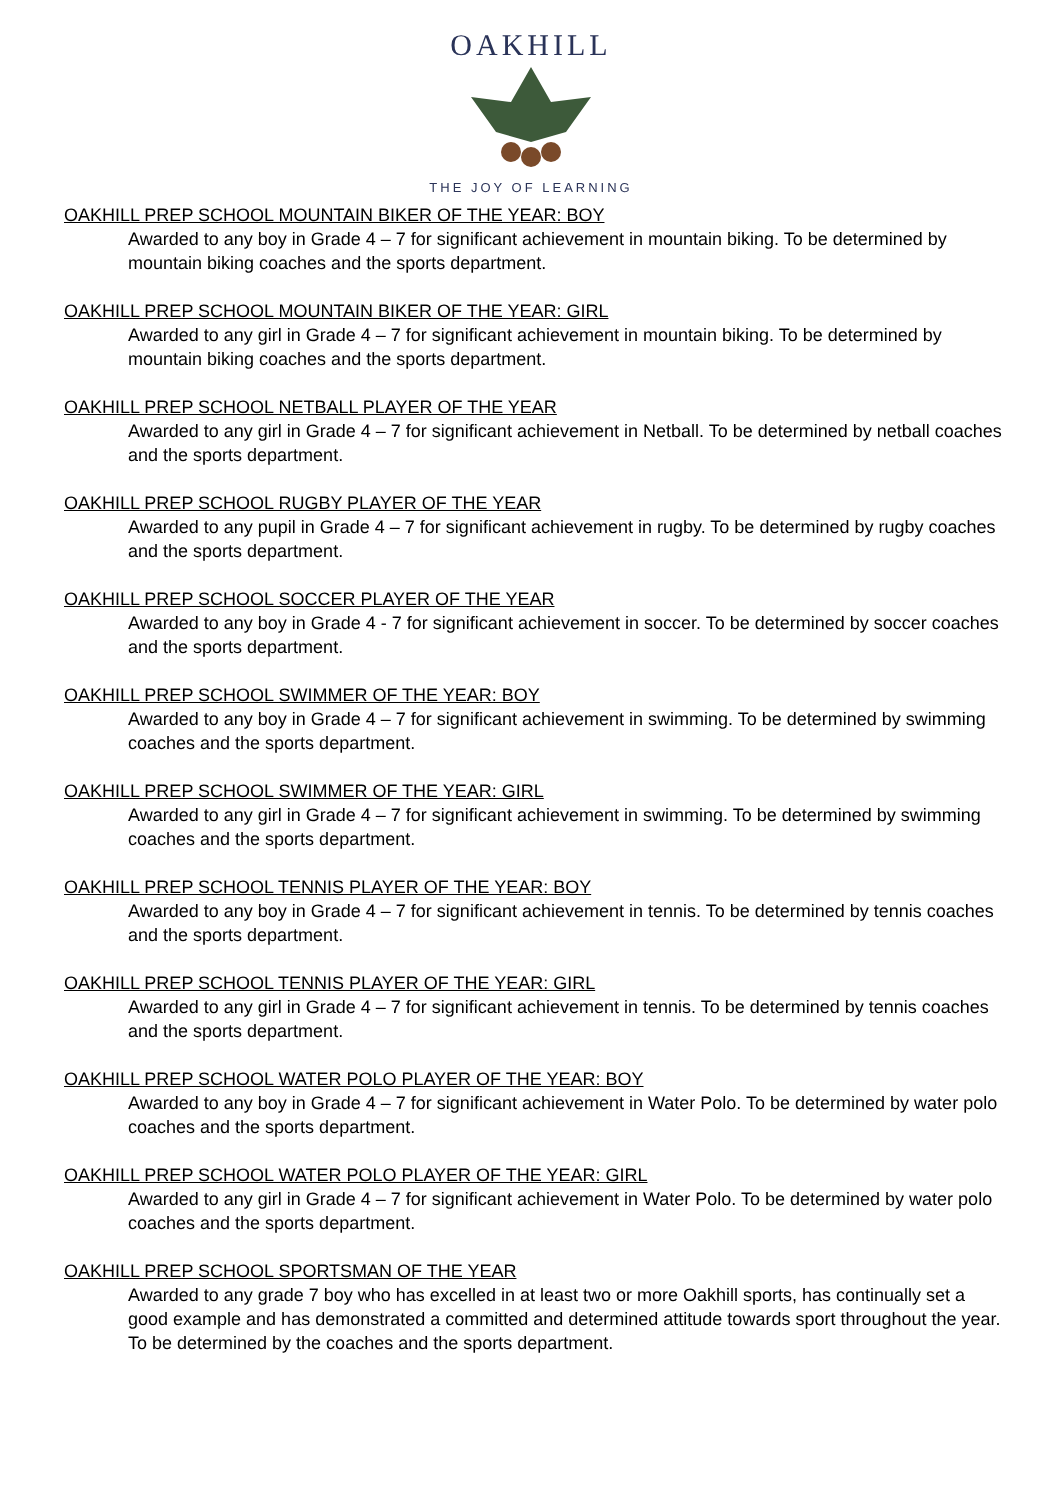OAKHILL
THE JOY OF LEARNING
OAKHILL PREP SCHOOL MOUNTAIN BIKER OF THE YEAR: BOY
Awarded to any boy in Grade 4 – 7 for significant achievement in mountain biking. To be determined by mountain biking coaches and the sports department.
OAKHILL PREP SCHOOL MOUNTAIN BIKER OF THE YEAR: GIRL
Awarded to any girl in Grade 4 – 7 for significant achievement in mountain biking. To be determined by mountain biking coaches and the sports department.
OAKHILL PREP SCHOOL NETBALL PLAYER OF THE YEAR
Awarded to any girl in Grade 4 – 7 for significant achievement in Netball. To be determined by netball coaches and the sports department.
OAKHILL PREP SCHOOL RUGBY PLAYER OF THE YEAR
Awarded to any pupil in Grade 4 – 7 for significant achievement in rugby. To be determined by rugby coaches and the sports department.
OAKHILL PREP SCHOOL SOCCER PLAYER OF THE YEAR
Awarded to any boy in Grade 4 - 7 for significant achievement in soccer. To be determined by soccer coaches and the sports department.
OAKHILL PREP SCHOOL SWIMMER OF THE YEAR: BOY
Awarded to any boy in Grade 4 – 7 for significant achievement in swimming. To be determined by swimming coaches and the sports department.
OAKHILL PREP SCHOOL SWIMMER OF THE YEAR: GIRL
Awarded to any girl in Grade 4 – 7 for significant achievement in swimming. To be determined by swimming coaches and the sports department.
OAKHILL PREP SCHOOL TENNIS PLAYER OF THE YEAR: BOY
Awarded to any boy in Grade 4 – 7 for significant achievement in tennis. To be determined by tennis coaches and the sports department.
OAKHILL PREP SCHOOL TENNIS PLAYER OF THE YEAR: GIRL
Awarded to any girl in Grade 4 – 7 for significant achievement in tennis. To be determined by tennis coaches and the sports department.
OAKHILL PREP SCHOOL WATER POLO PLAYER OF THE YEAR: BOY
Awarded to any boy in Grade 4 – 7 for significant achievement in Water Polo. To be determined by water polo coaches and the sports department.
OAKHILL PREP SCHOOL WATER POLO PLAYER OF THE YEAR: GIRL
Awarded to any girl in Grade 4 – 7 for significant achievement in Water Polo. To be determined by water polo coaches and the sports department.
OAKHILL PREP SCHOOL SPORTSMAN OF THE YEAR
Awarded to any grade 7 boy who has excelled in at least two or more Oakhill sports, has continually set a good example and has demonstrated a committed and determined attitude towards sport throughout the year. To be determined by the coaches and the sports department.